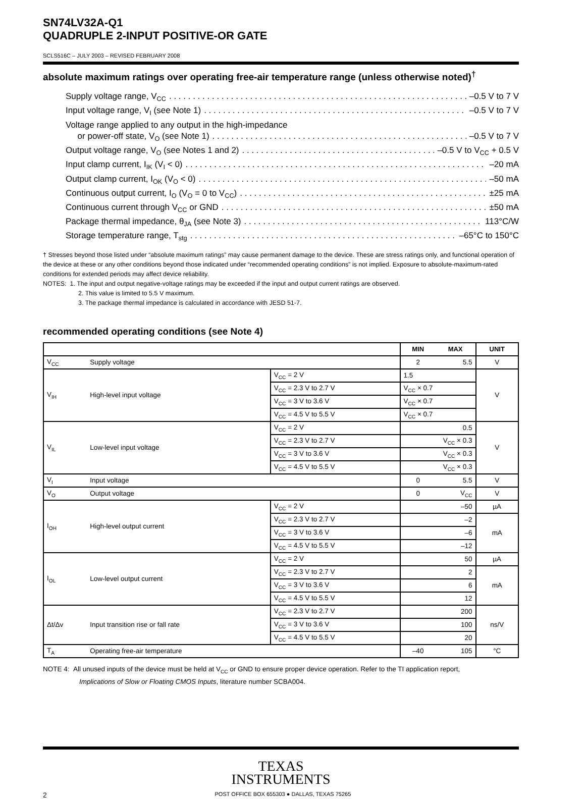SN74LV32A-Q1
QUADRUPLE 2-INPUT POSITIVE-OR GATE
SCLS516C – JULY 2003 – REVISED FEBRUARY 2008
absolute maximum ratings over operating free-air temperature range (unless otherwise noted)<sup>†</sup>
Supply voltage range, V<sub>CC</sub> –0.5 V to 7 V
Input voltage range, V<sub>I</sub> (see Note 1) –0.5 V to 7 V
Voltage range applied to any output in the high-impedance
or power-off state, V<sub>O</sub> (see Note 1) –0.5 V to 7 V
Output voltage range, V<sub>O</sub> (see Notes 1 and 2) –0.5 V to V<sub>CC</sub> + 0.5 V
Input clamp current, I<sub>IK</sub> (V<sub>I</sub> < 0) –20 mA
Output clamp current, I<sub>OK</sub> (V<sub>O</sub> < 0) –50 mA
Continuous output current, I<sub>O</sub> (V<sub>O</sub> = 0 to V<sub>CC</sub>) ±25 mA
Continuous current through V<sub>CC</sub> or GND ±50 mA
Package thermal impedance, θ<sub>JA</sub> (see Note 3) 113°C/W
Storage temperature range, T<sub>stg</sub> –65°C to 150°C
† Stresses beyond those listed under “absolute maximum ratings” may cause permanent damage to the device. These are stress ratings only, and functional operation of the device at these or any other conditions beyond those indicated under “recommended operating conditions” is not implied. Exposure to absolute-maximum-rated conditions for extended periods may affect device reliability.
NOTES: 1. The input and output negative-voltage ratings may be exceeded if the input and output current ratings are observed.
2. This value is limited to 5.5 V maximum.
3. The package thermal impedance is calculated in accordance with JESD 51-7.
recommended operating conditions (see Note 4)
| | | | MIN | MAX | UNIT |
| --- | --- | --- | --- | --- | --- |
| V<sub>CC</sub> | Supply voltage | | 2 | 5.5 | V |
| V<sub>IH</sub> | High-level input voltage | V<sub>CC</sub> = 2 V | 1.5 | | V |
| | | V<sub>CC</sub> = 2.3 V to 2.7 V | V<sub>CC</sub> × 0.7 | | |
| | | V<sub>CC</sub> = 3 V to 3.6 V | V<sub>CC</sub> × 0.7 | | |
| | | V<sub>CC</sub> = 4.5 V to 5.5 V | V<sub>CC</sub> × 0.7 | | |
| V<sub>IL</sub> | Low-level input voltage | V<sub>CC</sub> = 2 V | 0.5 | | V |
| | | V<sub>CC</sub> = 2.3 V to 2.7 V | V<sub>CC</sub> × 0.3 | | |
| | | V<sub>CC</sub> = 3 V to 3.6 V | V<sub>CC</sub> × 0.3 | | |
| | | V<sub>CC</sub> = 4.5 V to 5.5 V | V<sub>CC</sub> × 0.3 | | |
| V<sub>I</sub> | Input voltage | | 0 | 5.5 | V |
| V<sub>O</sub> | Output voltage | | 0 | V<sub>CC</sub> | V |
| I<sub>OH</sub> | High-level output current | V<sub>CC</sub> = 2 V | –50 | | µA |
| | | V<sub>CC</sub> = 2.3 V to 2.7 V | –2 | | mA |
| | | V<sub>CC</sub> = 3 V to 3.6 V | –6 | | |
| | | V<sub>CC</sub> = 4.5 V to 5.5 V | –12 | | |
| I<sub>OL</sub> | Low-level output current | V<sub>CC</sub> = 2 V | 50 | | µA |
| | | V<sub>CC</sub> = 2.3 V to 2.7 V | 2 | | mA |
| | | V<sub>CC</sub> = 3 V to 3.6 V | 6 | | |
| | | V<sub>CC</sub> = 4.5 V to 5.5 V | 12 | | |
| Δt/Δv | Input transition rise or fall rate | V<sub>CC</sub> = 2.3 V to 2.7 V | 200 | | ns/V |
| | | V<sub>CC</sub> = 3 V to 3.6 V | 100 | | |
| | | V<sub>CC</sub> = 4.5 V to 5.5 V | 20 | | |
| T<sub>A</sub> | Operating free-air temperature | | –40 | 105 | °C |
NOTE 4: All unused inputs of the device must be held at V<sub>CC</sub> or GND to ensure proper device operation. Refer to the TI application report,
Implications of Slow or Floating CMOS Inputs, literature number SCBA004.
TEXAS
INSTRUMENTS
2 POST OFFICE BOX 655303 ● DALLAS, TEXAS 75265